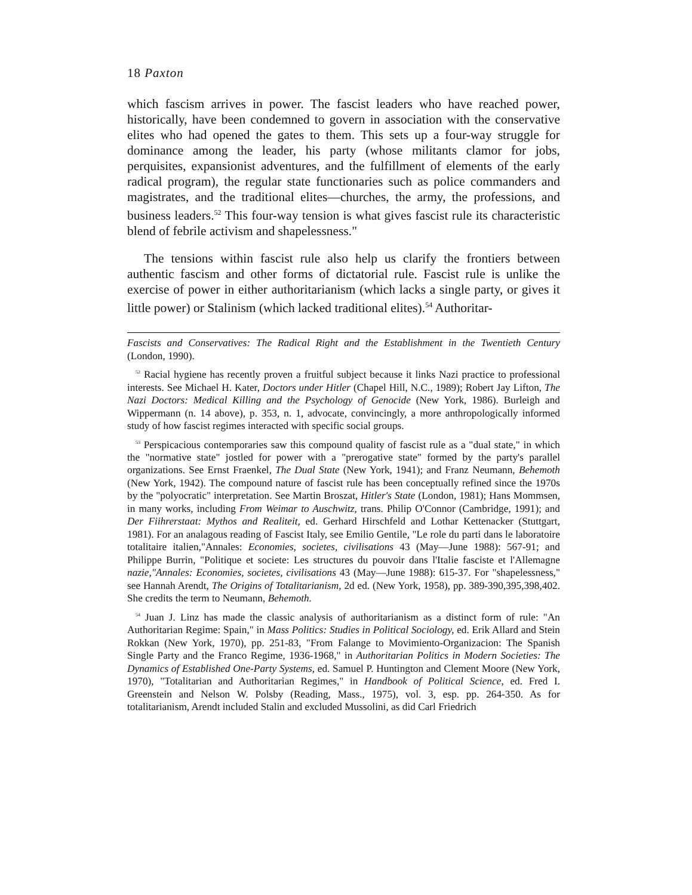18 Paxton
which fascism arrives in power. The fascist leaders who have reached power, historically, have been condemned to govern in association with the conservative elites who had opened the gates to them. This sets up a four-way struggle for dominance among the leader, his party (whose militants clamor for jobs, perquisites, expansionist adventures, and the fulfillment of elements of the early radical program), the regular state functionaries such as police commanders and magistrates, and the traditional elites—churches, the army, the professions, and business leaders.<sup>52</sup> This four-way tension is what gives fascist rule its characteristic blend of febrile activism and shapelessness."
The tensions within fascist rule also help us clarify the frontiers between authentic fascism and other forms of dictatorial rule. Fascist rule is unlike the exercise of power in either authoritarianism (which lacks a single party, or gives it little power) or Stalinism (which lacked traditional elites).<sup>54</sup> Authoritar-
Fascists and Conservatives: The Radical Right and the Establishment in the Twentieth Century (London, 1990).
52 Racial hygiene has recently proven a fruitful subject because it links Nazi practice to professional interests. See Michael H. Kater, Doctors under Hitler (Chapel Hill, N.C., 1989); Robert Jay Lifton, The Nazi Doctors: Medical Killing and the Psychology of Genocide (New York, 1986). Burleigh and Wippermann (n. 14 above), p. 353, n. 1, advocate, convincingly, a more anthropologically informed study of how fascist regimes interacted with specific social groups.
53 Perspicacious contemporaries saw this compound quality of fascist rule as a "dual state," in which the "normative state" jostled for power with a "prerogative state" formed by the party's parallel organizations. See Ernst Fraenkel, The Dual State (New York, 1941); and Franz Neumann, Behemoth (New York, 1942). The compound nature of fascist rule has been conceptually refined since the 1970s by the "polyocratic" interpretation. See Martin Broszat, Hitler's State (London, 1981); Hans Mommsen, in many works, including From Weimar to Auschwitz, trans. Philip O'Connor (Cambridge, 1991); and Der Fiihrerstaat: Mythos and Realiteit, ed. Gerhard Hirschfeld and Lothar Kettenacker (Stuttgart, 1981). For an analagous reading of Fascist Italy, see Emilio Gentile, "Le role du parti dans le laboratoire totalitaire italien,"Annales: Economies, societes, civilisations 43 (May—June 1988): 567-91; and Philippe Burrin, "Politique et societe: Les structures du pouvoir dans l'Italie fasciste et l'Allemagne nazie,"Annales: Economies, societes, civilisations 43 (May—June 1988): 615-37. For "shapelessness," see Hannah Arendt, The Origins of Totalitarianism, 2d ed. (New York, 1958), pp. 389-390,395,398,402. She credits the term to Neumann, Behemoth.
54 Juan J. Linz has made the classic analysis of authoritarianism as a distinct form of rule: "An Authoritarian Regime: Spain," in Mass Politics: Studies in Political Sociology, ed. Erik Allard and Stein Rokkan (New York, 1970), pp. 251-83, "From Falange to Movimiento-Organizacion: The Spanish Single Party and the Franco Regime, 1936-1968," in Authoritarian Politics in Modern Societies: The Dynamics of Established One-Party Systems, ed. Samuel P. Huntington and Clement Moore (New York, 1970), "Totalitarian and Authoritarian Regimes," in Handbook of Political Science, ed. Fred I. Greenstein and Nelson W. Polsby (Reading, Mass., 1975), vol. 3, esp. pp. 264-350. As for totalitarianism, Arendt included Stalin and excluded Mussolini, as did Carl Friedrich